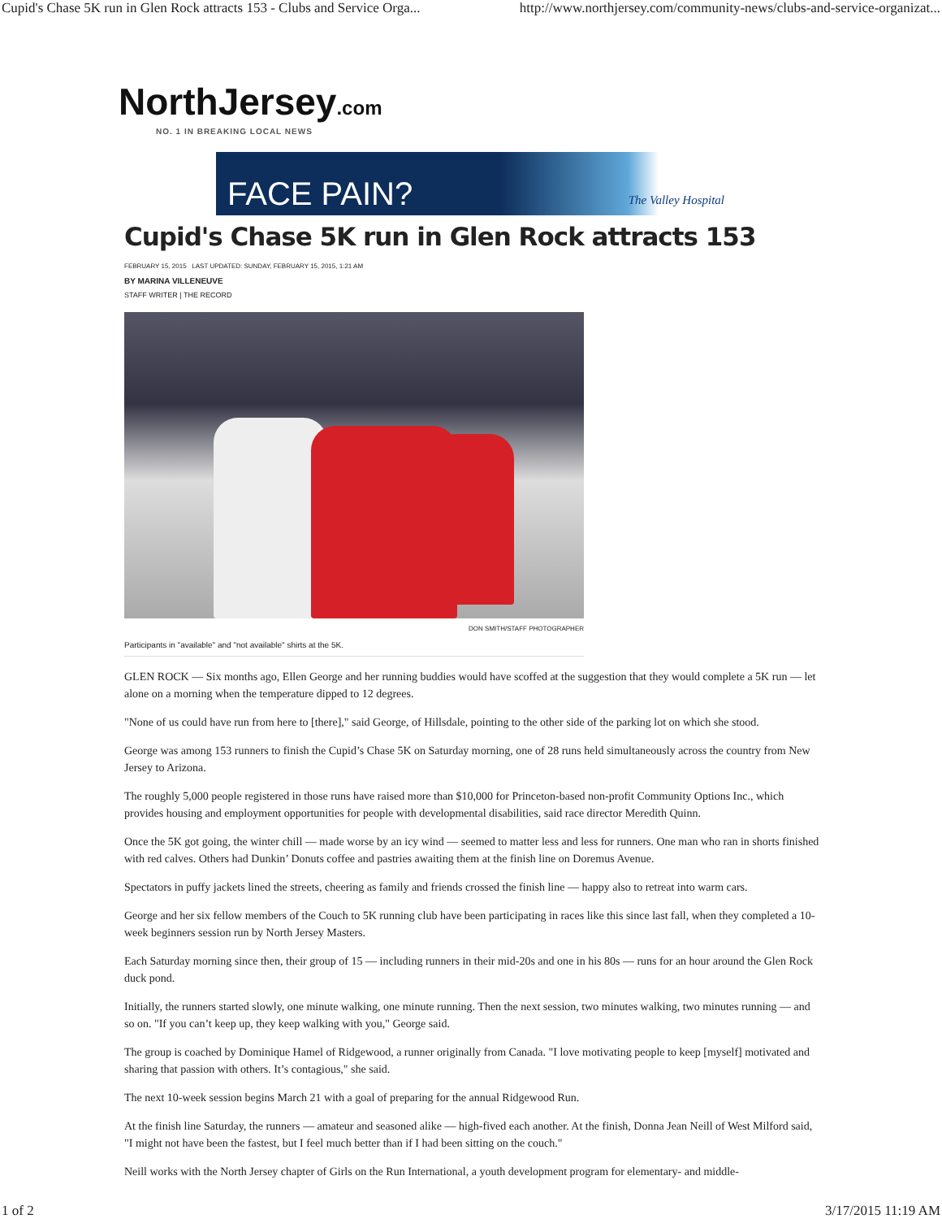Cupid's Chase 5K run in Glen Rock attracts 153 - Clubs and Service Orga... http://www.northjersey.com/community-news/clubs-and-service-organizat...
NorthJersey.com
NO. 1 IN BREAKING LOCAL NEWS
FACE PAIN? The Valley Hospital
Cupid's Chase 5K run in Glen Rock attracts 153
FEBRUARY 15, 2015 LAST UPDATED: SUNDAY, FEBRUARY 15, 2015, 1:21 AM
BY MARINA VILLENEUVE
STAFF WRITER | THE RECORD
DON SMITH/STAFF PHOTOGRAPHER
Participants in "available" and "not available" shirts at the 5K.
GLEN ROCK — Six months ago, Ellen George and her running buddies would have scoffed at the suggestion that they would complete a 5K run — let alone on a morning when the temperature dipped to 12 degrees.
"None of us could have run from here to [there]," said George, of Hillsdale, pointing to the other side of the parking lot on which she stood.
George was among 153 runners to finish the Cupid’s Chase 5K on Saturday morning, one of 28 runs held simultaneously across the country from New Jersey to Arizona.
The roughly 5,000 people registered in those runs have raised more than $10,000 for Princeton-based non-profit Community Options Inc., which provides housing and employment opportunities for people with developmental disabilities, said race director Meredith Quinn.
Once the 5K got going, the winter chill — made worse by an icy wind — seemed to matter less and less for runners. One man who ran in shorts finished with red calves. Others had Dunkin’ Donuts coffee and pastries awaiting them at the finish line on Doremus Avenue.
Spectators in puffy jackets lined the streets, cheering as family and friends crossed the finish line — happy also to retreat into warm cars.
George and her six fellow members of the Couch to 5K running club have been participating in races like this since last fall, when they completed a 10-week beginners session run by North Jersey Masters.
Each Saturday morning since then, their group of 15 — including runners in their mid-20s and one in his 80s — runs for an hour around the Glen Rock duck pond.
Initially, the runners started slowly, one minute walking, one minute running. Then the next session, two minutes walking, two minutes running — and so on. "If you can’t keep up, they keep walking with you," George said.
The group is coached by Dominique Hamel of Ridgewood, a runner originally from Canada. "I love motivating people to keep [myself] motivated and sharing that passion with others. It’s contagious," she said.
The next 10-week session begins March 21 with a goal of preparing for the annual Ridgewood Run.
At the finish line Saturday, the runners — amateur and seasoned alike — high-fived each another. At the finish, Donna Jean Neill of West Milford said, "I might not have been the fastest, but I feel much better than if I had been sitting on the couch."
Neill works with the North Jersey chapter of Girls on the Run International, a youth development program for elementary- and middle-
1 of 2 3/17/2015 11:19 AM